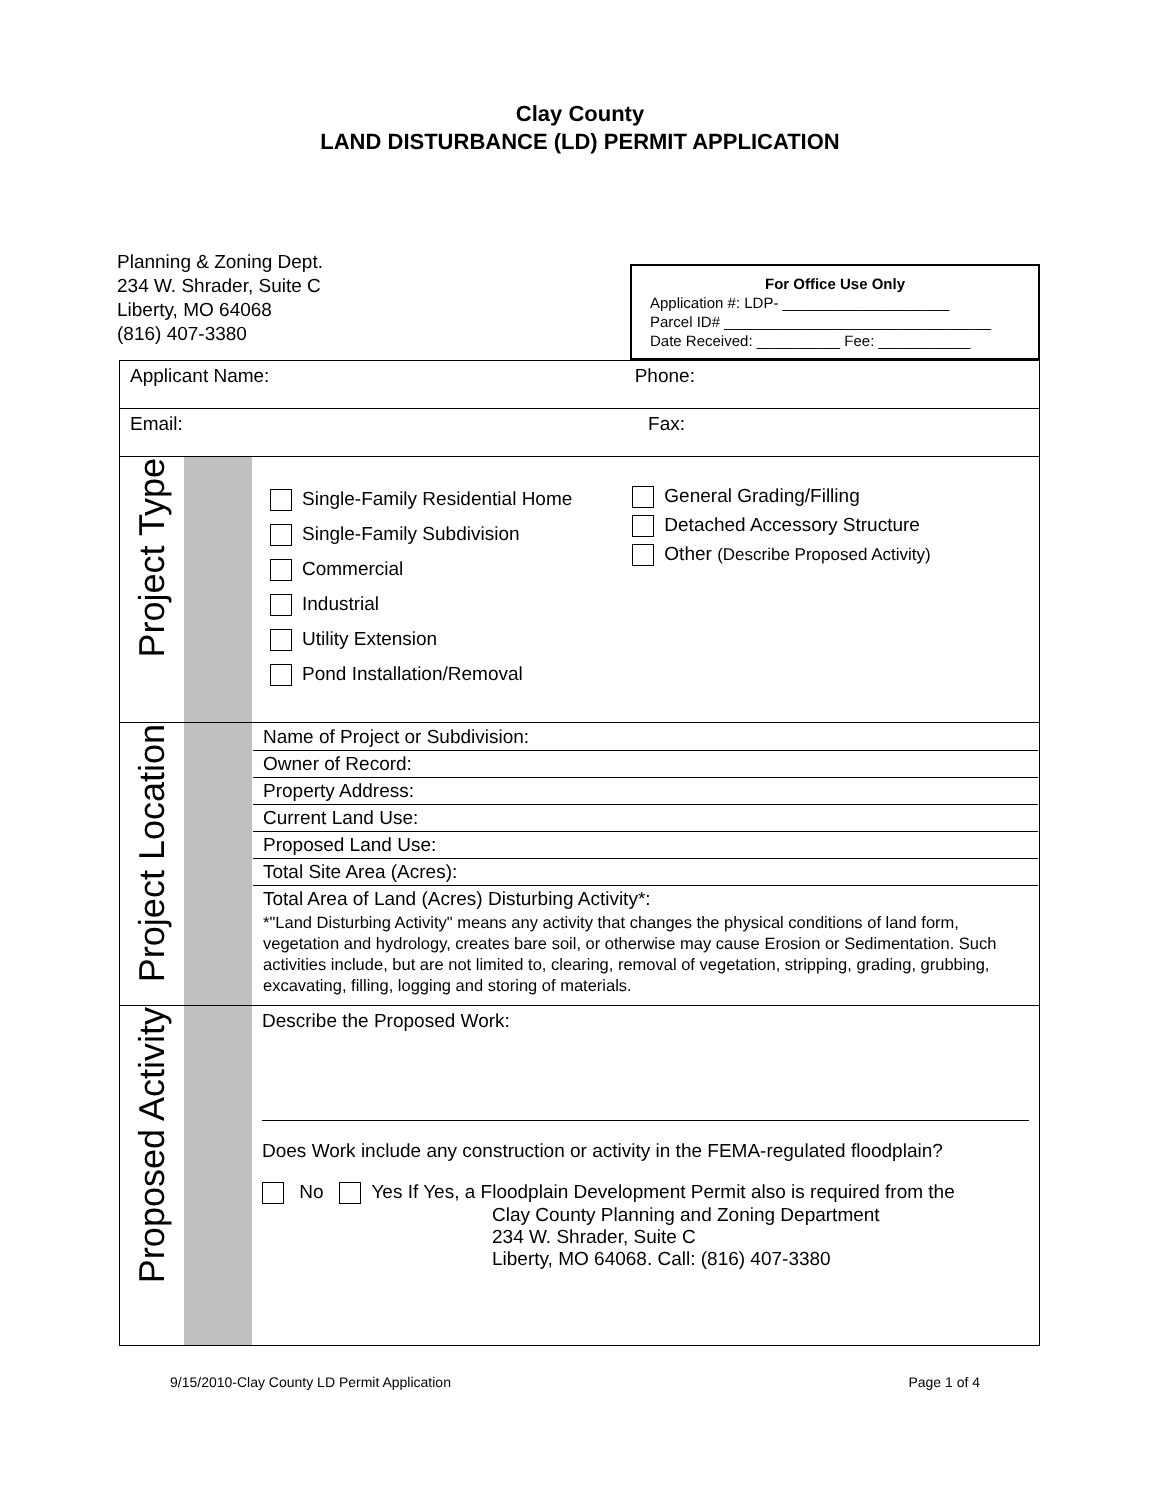Clay County
LAND DISTURBANCE (LD) PERMIT APPLICATION
Planning & Zoning Dept.
234 W. Shrader, Suite C
Liberty, MO 64068
(816) 407-3380
For Office Use Only
Application #: LDP- ____________________
Parcel ID# ________________________________
Date Received: __________ Fee: ___________
| Applicant Name: Phone: | | |
| Email: Fax: | | |
| Project Type | | Single-Family Residential Home Single-Family Subdivision Commercial Industrial Utility Extension Pond Installation/Removal General Grading/Filling Detached Accessory Structure Other (Describe Proposed Activity) |
| Project Location | | Name of Project or Subdivision: Owner of Record: Property Address: Current Land Use: Proposed Land Use: Total Site Area (Acres): Total Area of Land (Acres) Disturbing Activity*: *"Land Disturbing Activity" means any activity that changes the physical conditions of land form, vegetation and hydrology, creates bare soil, or otherwise may cause Erosion or Sedimentation. Such activities include, but are not limited to, clearing, removal of vegetation, stripping, grading, grubbing, excavating, filling, logging and storing of materials. |
| Proposed Activity | | Describe the Proposed Work: Does Work include any construction or activity in the FEMA-regulated floodplain? No Yes If Yes, a Floodplain Development Permit also is required from the Clay County Planning and Zoning Department 234 W. Shrader, Suite C Liberty, MO 64068. Call: (816) 407-3380 |
9/15/2010-Clay County LD Permit Application Page 1 of 4